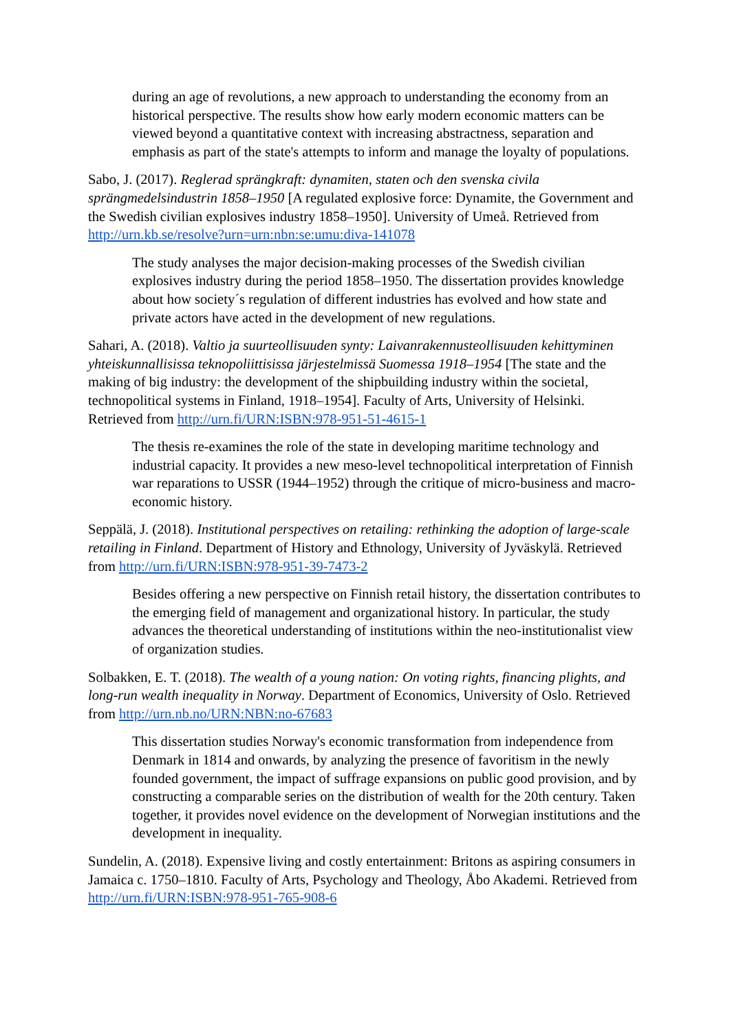during an age of revolutions, a new approach to understanding the economy from an historical perspective. The results show how early modern economic matters can be viewed beyond a quantitative context with increasing abstractness, separation and emphasis as part of the state's attempts to inform and manage the loyalty of populations.
Sabo, J. (2017). Reglerad sprängkraft: dynamiten, staten och den svenska civila sprängmedelsindustrin 1858–1950 [A regulated explosive force: Dynamite, the Government and the Swedish civilian explosives industry 1858–1950]. University of Umeå. Retrieved from http://urn.kb.se/resolve?urn=urn:nbn:se:umu:diva-141078
The study analyses the major decision-making processes of the Swedish civilian explosives industry during the period 1858–1950. The dissertation provides knowledge about how society´s regulation of different industries has evolved and how state and private actors have acted in the development of new regulations.
Sahari, A. (2018). Valtio ja suurteollisuuden synty: Laivanrakennusteollisuuden kehittyminen yhteiskunnallisissa teknopoliittisissa järjestelmissä Suomessa 1918–1954 [The state and the making of big industry: the development of the shipbuilding industry within the societal, technopolitical systems in Finland, 1918–1954]. Faculty of Arts, University of Helsinki. Retrieved from http://urn.fi/URN:ISBN:978-951-51-4615-1
The thesis re-examines the role of the state in developing maritime technology and industrial capacity. It provides a new meso-level technopolitical interpretation of Finnish war reparations to USSR (1944–1952) through the critique of micro-business and macro-economic history.
Seppälä, J. (2018). Institutional perspectives on retailing: rethinking the adoption of large-scale retailing in Finland. Department of History and Ethnology, University of Jyväskylä. Retrieved from http://urn.fi/URN:ISBN:978-951-39-7473-2
Besides offering a new perspective on Finnish retail history, the dissertation contributes to the emerging field of management and organizational history. In particular, the study advances the theoretical understanding of institutions within the neo-institutionalist view of organization studies.
Solbakken, E. T. (2018). The wealth of a young nation: On voting rights, financing plights, and long-run wealth inequality in Norway. Department of Economics, University of Oslo. Retrieved from http://urn.nb.no/URN:NBN:no-67683
This dissertation studies Norway's economic transformation from independence from Denmark in 1814 and onwards, by analyzing the presence of favoritism in the newly founded government, the impact of suffrage expansions on public good provision, and by constructing a comparable series on the distribution of wealth for the 20th century. Taken together, it provides novel evidence on the development of Norwegian institutions and the development in inequality.
Sundelin, A. (2018). Expensive living and costly entertainment: Britons as aspiring consumers in Jamaica c. 1750–1810. Faculty of Arts, Psychology and Theology, Åbo Akademi. Retrieved from http://urn.fi/URN:ISBN:978-951-765-908-6